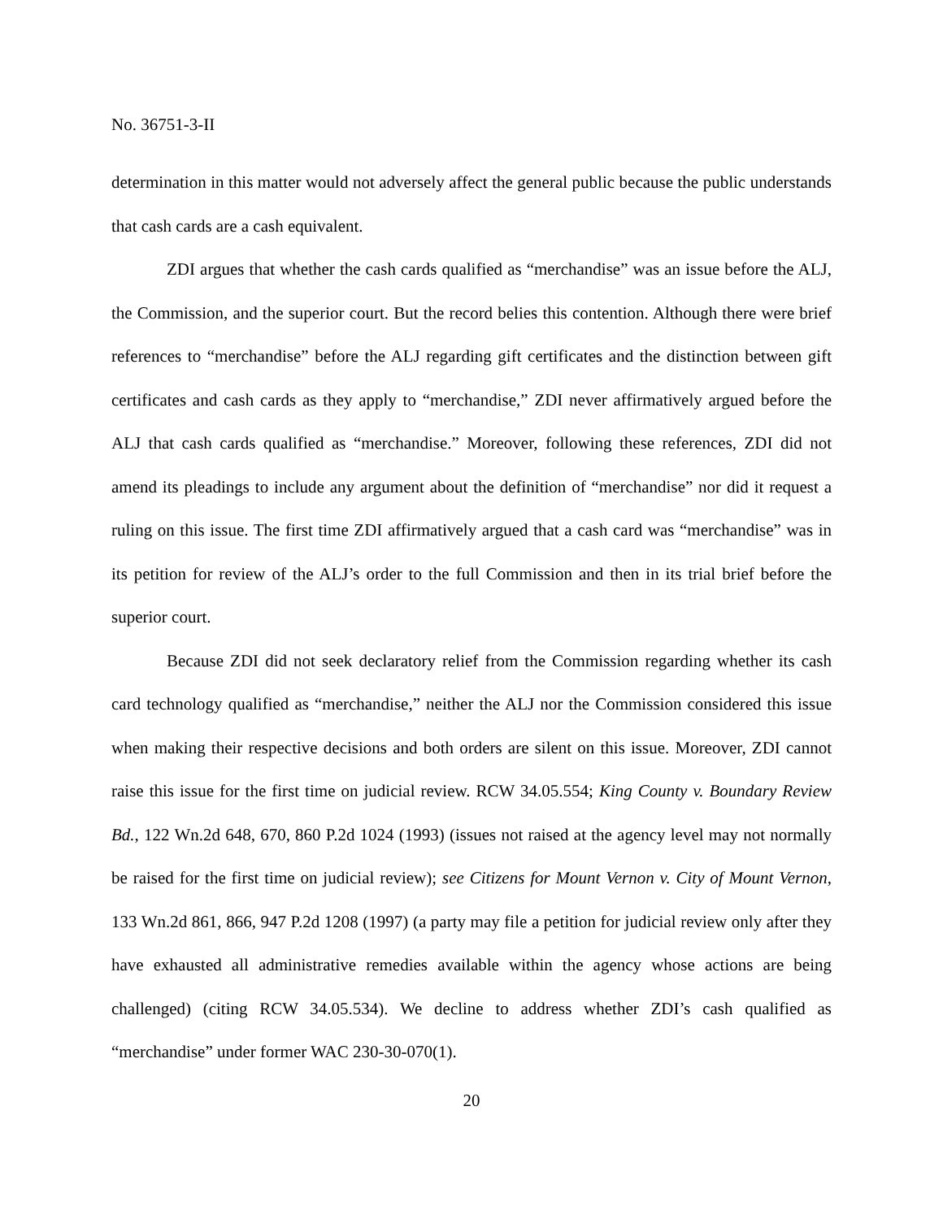No. 36751-3-II
determination in this matter would not adversely affect the general public because the public understands that cash cards are a cash equivalent.
ZDI argues that whether the cash cards qualified as “merchandise” was an issue before the ALJ, the Commission, and the superior court. But the record belies this contention. Although there were brief references to “merchandise” before the ALJ regarding gift certificates and the distinction between gift certificates and cash cards as they apply to “merchandise,” ZDI never affirmatively argued before the ALJ that cash cards qualified as “merchandise.” Moreover, following these references, ZDI did not amend its pleadings to include any argument about the definition of “merchandise” nor did it request a ruling on this issue. The first time ZDI affirmatively argued that a cash card was “merchandise” was in its petition for review of the ALJ’s order to the full Commission and then in its trial brief before the superior court.
Because ZDI did not seek declaratory relief from the Commission regarding whether its cash card technology qualified as “merchandise,” neither the ALJ nor the Commission considered this issue when making their respective decisions and both orders are silent on this issue. Moreover, ZDI cannot raise this issue for the first time on judicial review. RCW 34.05.554; King County v. Boundary Review Bd., 122 Wn.2d 648, 670, 860 P.2d 1024 (1993) (issues not raised at the agency level may not normally be raised for the first time on judicial review); see Citizens for Mount Vernon v. City of Mount Vernon, 133 Wn.2d 861, 866, 947 P.2d 1208 (1997) (a party may file a petition for judicial review only after they have exhausted all administrative remedies available within the agency whose actions are being challenged) (citing RCW 34.05.534). We decline to address whether ZDI’s cash qualified as “merchandise” under former WAC 230-30-070(1).
20